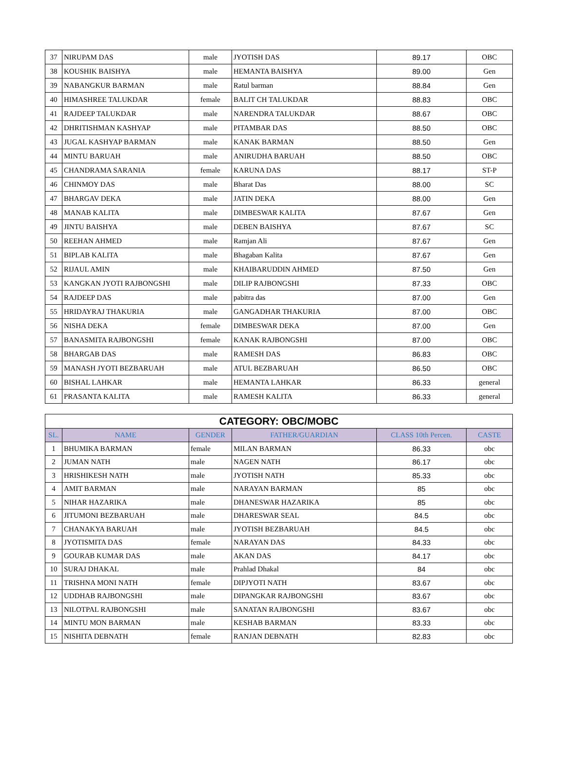| 37 | NIRUPAM DAS | male | JYOTISH DAS | 89.17 | OBC |
| 38 | KOUSHIK BAISHYA | male | HEMANTA BAISHYA | 89.00 | Gen |
| 39 | NABANGKUR BARMAN | male | Ratul barman | 88.84 | Gen |
| 40 | HIMASHREE TALUKDAR | female | BALIT CH TALUKDAR | 88.83 | OBC |
| 41 | RAJDEEP TALUKDAR | male | NARENDRA TALUKDAR | 88.67 | OBC |
| 42 | DHRITISHMAN KASHYAP | male | PITAMBAR DAS | 88.50 | OBC |
| 43 | JUGAL KASHYAP BARMAN | male | KANAK BARMAN | 88.50 | Gen |
| 44 | MINTU BARUAH | male | ANIRUDHA BARUAH | 88.50 | OBC |
| 45 | CHANDRAMA SARANIA | female | KARUNA DAS | 88.17 | ST-P |
| 46 | CHINMOY DAS | male | Bharat Das | 88.00 | SC |
| 47 | BHARGAV DEKA | male | JATIN DEKA | 88.00 | Gen |
| 48 | MANAB KALITA | male | DIMBESWAR KALITA | 87.67 | Gen |
| 49 | JINTU BAISHYA | male | DEBEN BAISHYA | 87.67 | SC |
| 50 | REEHAN AHMED | male | Ramjan Ali | 87.67 | Gen |
| 51 | BIPLAB KALITA | male | Bhagaban Kalita | 87.67 | Gen |
| 52 | RIJAUL AMIN | male | KHAIBARUDDIN AHMED | 87.50 | Gen |
| 53 | KANGKAN JYOTI RAJBONGSHI | male | DILIP RAJBONGSHI | 87.33 | OBC |
| 54 | RAJDEEP DAS | male | pabitra das | 87.00 | Gen |
| 55 | HRIDAYRAJ THAKURIA | male | GANGADHAR THAKURIA | 87.00 | OBC |
| 56 | NISHA DEKA | female | DIMBESWAR DEKA | 87.00 | Gen |
| 57 | BANASMITA RAJBONGSHI | female | KANAK RAJBONGSHI | 87.00 | OBC |
| 58 | BHARGAB DAS | male | RAMESH DAS | 86.83 | OBC |
| 59 | MANASH JYOTI BEZBARUAH | male | ATUL BEZBARUAH | 86.50 | OBC |
| 60 | BISHAL LAHKAR | male | HEMANTA LAHKAR | 86.33 | general |
| 61 | PRASANTA KALITA | male | RAMESH KALITA | 86.33 | general |
| CATEGORY: OBC/MOBC | | | | | |
| --- | --- | --- | --- | --- | --- |
| SL. | NAME | GENDER | FATHER/GUARDIAN | CLASS 10th Percen. | CASTE |
| 1 | BHUMIKA BARMAN | female | MILAN BARMAN | 86.33 | obc |
| 2 | JUMAN NATH | male | NAGEN NATH | 86.17 | obc |
| 3 | HRISHIKESH NATH | male | JYOTISH NATH | 85.33 | obc |
| 4 | AMIT BARMAN | male | NARAYAN BARMAN | 85 | obc |
| 5 | NIHAR HAZARIKA | male | DHANESWAR HAZARIKA | 85 | obc |
| 6 | JITUMONI BEZBARUAH | male | DHARESWAR SEAL | 84.5 | obc |
| 7 | CHANAKYA BARUAH | male | JYOTISH BEZBARUAH | 84.5 | obc |
| 8 | JYOTISMITA DAS | female | NARAYAN DAS | 84.33 | obc |
| 9 | GOURAB KUMAR DAS | male | AKAN DAS | 84.17 | obc |
| 10 | SURAJ DHAKAL | male | Prahlad Dhakal | 84 | obc |
| 11 | TRISHNA MONI NATH | female | DIPJYOTI NATH | 83.67 | obc |
| 12 | UDDHAB RAJBONGSHI | male | DIPANGKAR RAJBONGSHI | 83.67 | obc |
| 13 | NILOTPAL RAJBONGSHI | male | SANATAN RAJBONGSHI | 83.67 | obc |
| 14 | MINTU MON BARMAN | male | KESHAB BARMAN | 83.33 | obc |
| 15 | NISHITA DEBNATH | female | RANJAN DEBNATH | 82.83 | obc |